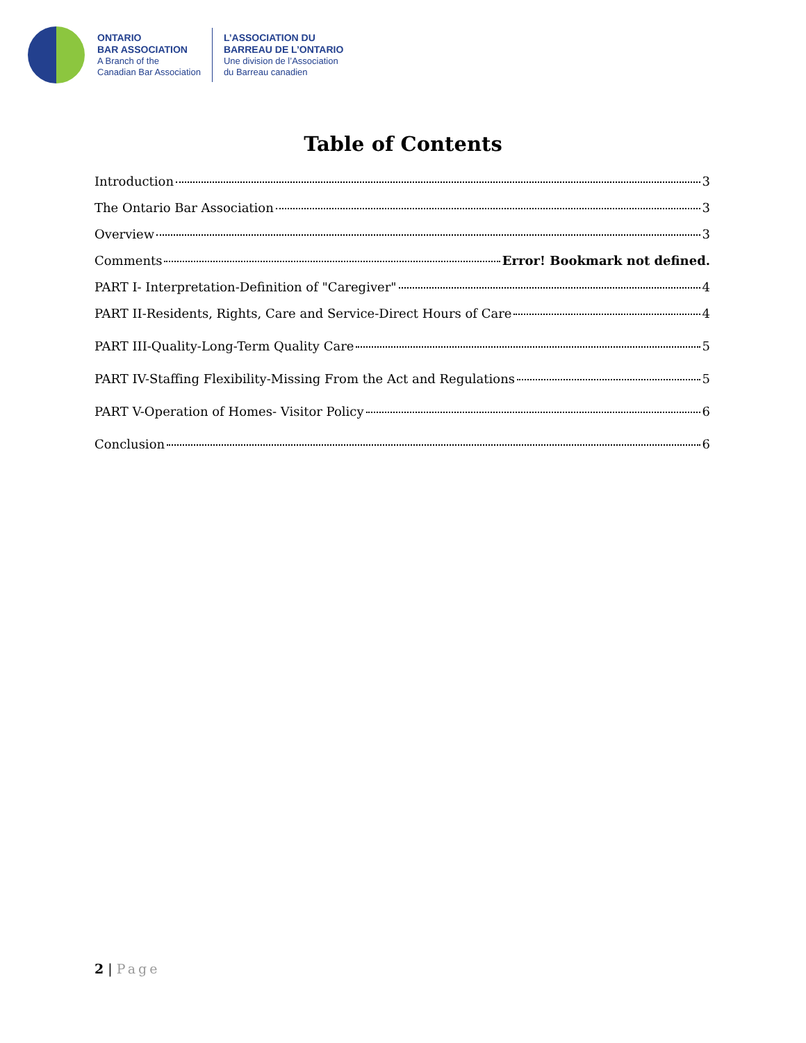ONTARIO
BAR ASSOCIATION
A Branch of the
Canadian Bar Association
L’ASSOCIATION DU
BARREAU DE L’ONTARIO
Une division de l’Association
du Barreau canadien
Table of Contents
Introduction 3
The Ontario Bar Association 3
Overview 3
Comments Error! Bookmark not defined.
PART I- Interpretation-Definition of "Caregiver" 4
PART II-Residents, Rights, Care and Service-Direct Hours of Care 4
PART III-Quality-Long-Term Quality Care 5
PART IV-Staffing Flexibility-Missing From the Act and Regulations 5
PART V-Operation of Homes- Visitor Policy 6
Conclusion 6
2 | Page